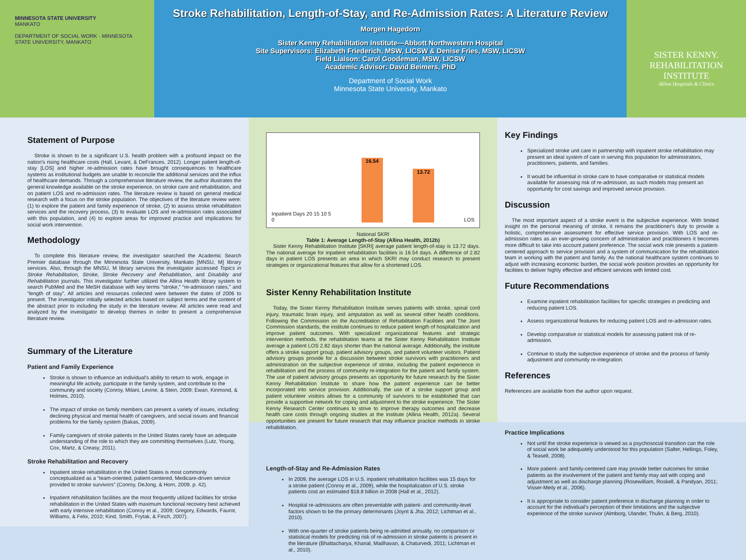MINNESOTA STATE UNIVERSITY
MANKATO
DEPARTMENT OF SOCIAL WORK · MINNESOTA STATE UNIVERSITY, MANKATO
Stroke Rehabilitation, Length-of-Stay, and Re-Admission Rates: A Literature Review
Morgen Hagedorn
Sister Kenny Rehabilitation Institute—Abbott Northwestern Hospital
Site Supervisors: Elizabeth Friederich, MSW, LICSW & Denise Fries, MSW, LICSW
Field Liaison: Carol Goodeman, MSW, LICSW
Academic Advisor: David Beimers, PhD
Department of Social Work
Minnesota State University, Mankato
SISTER KENNY.
REHABILITATION
INSTITUTE
Allina Hospitals & Clinics
Statement of Purpose
Stroke is shown to be a significant U.S. health problem with a profound impact on the nation's rising healthcare costs (Hall, Levant, & DeFrances, 2012). Longer patient length-of-stay [LOS] and higher re-admission rates have brought consequences to healthcare systems as institutional budgets are unable to reconcile the additional services and the influx of healthcare demands. Through a comprehensive literature review, the author illustrates the general knowledge available on the stroke experience, on stroke care and rehabilitation, and on patient LOS and re-admission rates. The literature review is based on general medical research with a focus on the stroke population. The objectives of the literature review were: (1) to explore the patient and family experience of stroke, (2) to assess stroke rehabilitation services and the recovery process, (3) to evaluate LOS and re-admission rates associated with this population, and (4) to explore areas for improved practice and implications for social work intervention.
Methodology
To complete this literature review, the investigator searched the Academic Search Premier database through the Minnesota State University, Mankato [MNSU, M] library services. Also, through the MNSU, M library services the investigator accessed Topics in Stroke Rehabilitation, Stroke, Stroke Recovery and Rehabilitation, and Disability and Rehabilitation journals. This investigator further utilized the Allina Health library system to search PubMed and the MeSH database with key terms “stroke,” “re-admission rates,” and “length of stay”. All articles and resources collected were between the dates of 2006 to present. The investigator initially selected articles based on subject terms and the content of the abstract prior to including the study in the literature review. All articles were read and analyzed by the investigator to develop themes in order to present a comprehensive literature review.
Summary of the Literature
Patient and Family Experience
Stroke is shown to influence an individual's ability to return to work, engage in meaningful life activity, participate in the family system, and contribute to the community and society (Conroy, Milani, Levine, & Stein, 2009; Ewan, Kinmond, & Holmes, 2010).
The impact of stroke on family members can present a variety of issues, including: declining physical and mental health of caregivers, and social issues and financial problems for the family system (Bakas, 2009).
Family caregivers of stroke patients in the United States rarely have an adequate understanding of the role to which they are committing themselves (Lutz, Young, Cox, Martz, & Creasy, 2011).
Stroke Rehabilitation and Recovery
Inpatient stroke rehabilitation in the United States is most commonly conceptualized as a “team-oriented, patient-centered, Medicare-driven service provided to stroke survivors” (Conroy, DeJong, & Horn, 2009, p. 42).
Inpatient rehabilitation facilities are the most frequently utilized facilities for stroke rehabilitation in the United States with maximum functional recovery best achieved with early intensive rehabilitation (Conroy et al., 2009; Gregory, Edwards, Faurot, Williams, & Felix, 2010; Kind, Smith, Frytak, & Finch, 2007).
Inpatient Days 20 15 10 5 0
16.54
13.72
LOS
National SKRI
Table 1: Average Length-of-Stay (Allina Health, 2012b)
Sister Kenny Rehabilitation Institute [SKRI] average patient length-of-stay is 13.72 days. The national average for inpatient rehabilitation facilities is 16.54 days. A difference of 2.82 days in patient LOS presents an area in which SKRI may conduct research to present strategies or organizational features that allow for a shortened LOS.
Sister Kenny Rehabilitation Institute
Today, the Sister Kenny Rehabilitation Institute serves patients with stroke, spinal cord injury, traumatic brain injury, and amputation as well as several other health conditions. Following the Commission on the Accreditation of Rehabilitation Facilities and The Joint Commission standards, the institute continues to reduce patient length of hospitalization and improve patient outcomes. With specialized organizational features and strategic intervention methods, the rehabilitation teams at the Sister Kenny Rehabilitation Institute average a patient LOS 2.82 days shorter than the national average. Additionally, the institute offers a stroke support group, patient advisory groups, and patient volunteer visitors. Patient advisory groups provide for a discussion between stroke survivors with practitioners and administration on the subjective experience of stroke, including the patient experience in rehabilitation and the process of community re-integration for the patient and family system. The use of patient advisory groups presents an opportunity for future research by the Sister Kenny Rehabilitation Institute to share how the patient experience can be better incorporated into service provision. Additionally, the use of a stroke support group and patient volunteer visitors allows for a community of survivors to be established that can provide a supportive network for coping and adjustment to the stroke experience. The Sister Kenny Research Center continues to strive to improve therapy outcomes and decrease health care costs through ongoing studies at the institute (Allina Health, 2012a). Several opportunities are present for future research that may influence practice methods in stroke rehabilitation.
Length-of-Stay and Re-Admission Rates
In 2009, the average LOS in U.S. inpatient rehabilitation facilities was 15 days for a stroke patient (Conroy et al., 2009), while the hospitalization of U.S. stroke patients cost an estimated $18.8 billion in 2008 (Hall et al., 2012).
Hospital re-admissions are often preventable with patient- and community-level factors shown to be the primary determinants (Joynt & Jha, 2012; Lichtman et al., 2010).
With one-quarter of stroke patients being re-admitted annually, no comparison or statistical models for predicting risk of re-admission in stroke patients is present in the literature (Bhattacharya, Khanal, Madhavan, & Chaturvedi, 2011; Lichtman et al., 2010).
Key Findings
Specialized stroke unit care in partnership with inpatient stroke rehabilitation may present an ideal system of care in serving this population for administrators, practitioners, patients, and families.
It would be influential in stroke care to have comparative or statistical models available for assessing risk of re-admission, as such models may present an opportunity for cost savings and improved service provision.
Discussion
The most important aspect of a stroke event is the subjective experience. With limited insight on the personal meaning of stroke, it remains the practitioner's duty to provide a holistic, comprehensive assessment for effective service provision. With LOS and re-admission rates as an ever-growing concern of administration and practitioners it becomes more difficult to take into account patient preference. The social work role presents a patient-centered approach to service provision and a system of communication for the rehabilitation team in working with the patient and family. As the national healthcare system continues to adjust with increasing economic burden, the social work position provides an opportunity for facilities to deliver highly effective and efficient services with limited cost.
Future Recommendations
Examine inpatient rehabilitation facilities for specific strategies in predicting and reducing patient LOS.
Assess organizational features for reducing patient LOS and re-admission rates.
Develop comparative or statistical models for assessing patient risk of re-admission.
Continue to study the subjective experience of stroke and the process of family adjustment and community re-integration.
References
References are available from the author upon request.
Practice Implications
Not until the stroke experience is viewed as a psychosocial transition can the role of social work be adequately understood for this population (Salter, Hellings, Foley, & Teasell, 2008).
More patient- and family-centered care may provide better outcomes for stroke patients as the involvement of the patient and family may aid with coping and adjustment as well as discharge planning (Rosewilliam, Roskell, & Pandyan, 2011; Visser-Meily et al., 2006).
It is appropriate to consider patient preference in discharge planning in order to account for the individual's perception of their limitations and the subjective experience of the stroke survivor (Almborg, Ulander, Thulin, & Berg, 2010).